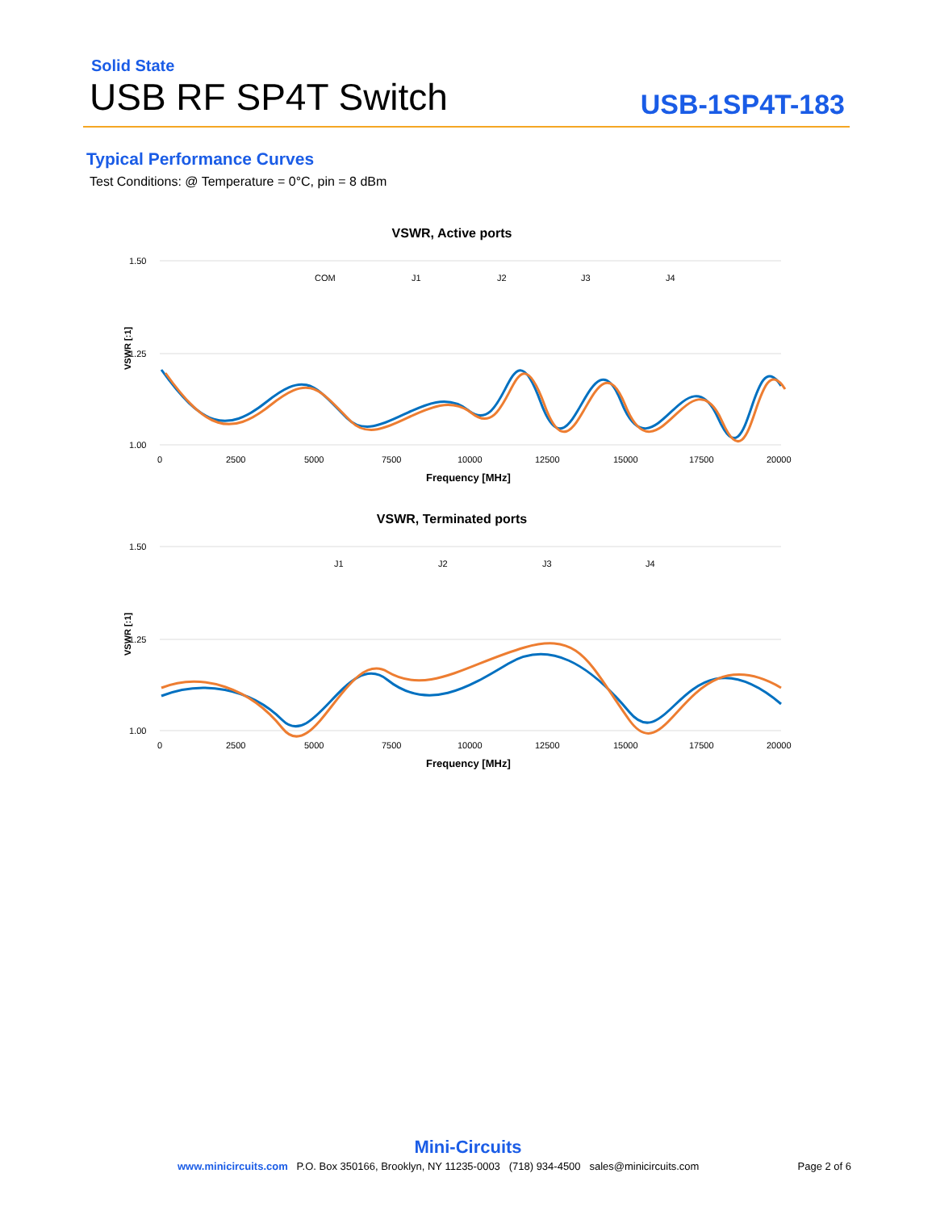Solid State
USB RF SP4T Switch
USB-1SP4T-183
Typical Performance Curves
Test Conditions: @ Temperature = 0°C, pin = 8 dBm
VSWR, Active ports
1.50
1.25
1.00
VSWR [:1]
0
2500
5000
7500
10000
12500
15000
17500
20000
Frequency [MHz]
COM
J1
J2
J3
J4
VSWR, Terminated ports
1.50
1.25
1.00
VSWR [:1]
0
2500
5000
7500
10000
12500
15000
17500
20000
Frequency [MHz]
J1
J2
J3
J4
Mini-Circuits
www.minicircuits.com P.O. Box 350166, Brooklyn, NY 11235-0003 (718) 934-4500 sales@minicircuits.com Page 2 of 6